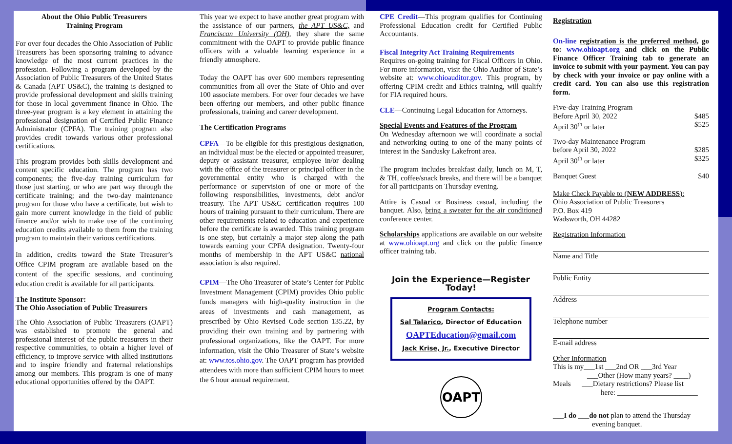About the Ohio Public Treasurers
Training Program
For over four decades the Ohio Association of Public Treasurers has been sponsoring training to advance knowledge of the most current practices in the profession. Following a program developed by the Association of Public Treasurers of the United States & Canada (APT US&C), the training is designed to provide professional development and skills training for those in local government finance in Ohio. The three-year program is a key element in attaining the professional designation of Certified Public Finance Administrator (CPFA). The training program also provides credit towards various other professional certifications.
This program provides both skills development and content specific education. The program has two components; the five-day training curriculum for those just starting, or who are part way through the certificate training; and the two-day maintenance program for those who have a certificate, but wish to gain more current knowledge in the field of public finance and/or wish to make use of the continuing education credits available to them from the training program to maintain their various certifications.
In addition, credits toward the State Treasurer’s Office CPIM program are available based on the content of the specific sessions, and continuing education credit is available for all participants.
The Institute Sponsor:
The Ohio Association of Public Treasurers
The Ohio Association of Public Treasurers (OAPT) was established to promote the general and professional interest of the public treasurers in their respective communities, to obtain a higher level of efficiency, to improve service with allied institutions and to inspire friendly and fraternal relationships among our members. This program is one of many educational opportunities offered by the OAPT.
This year we expect to have another great program with the assistance of our partners, the APT US&C, and Franciscan University (OH), they share the same commitment with the OAPT to provide public finance officers with a valuable learning experience in a friendly atmosphere.
Today the OAPT has over 600 members representing communities from all over the State of Ohio and over 100 associate members. For over four decades we have been offering our members, and other public finance professionals, training and career development.
The Certification Programs
CPFA—To be eligible for this prestigious designation, an individual must be the elected or appointed treasurer, deputy or assistant treasurer, employee in/or dealing with the office of the treasurer or principal officer in the governmental entity who is charged with the performance or supervision of one or more of the following responsibilities, investments, debt and/or treasury. The APT US&C certification requires 100 hours of training pursuant to their curriculum. There are other requirements related to education and experience before the certificate is awarded. This training program is one step, but certainly a major step along the path towards earning your CPFA designation. Twenty-four months of membership in the APT US&C national association is also required.
CPIM—The Oho Treasurer of State’s Center for Public Investment Management (CPIM) provides Ohio public funds managers with high-quality instruction in the areas of investments and cash management, as prescribed by Ohio Revised Code section 135.22, by providing their own training and by partnering with professional organizations, like the OAPT. For more information, visit the Ohio Treasurer of State’s website at: www.tos.ohio.gov. The OAPT program has provided attendees with more than sufficient CPIM hours to meet the 6 hour annual requirement.
CPE Credit—This program qualifies for Continuing Professional Education credit for Certified Public Accountants.
Fiscal Integrity Act Training Requirements
Requires on-going training for Fiscal Officers in Ohio. For more information, visit the Ohio Auditor of State’s website at: www.ohioauditor.gov. This program, by offering CPIM credit and Ethics training, will qualify for FIA required hours.
CLE—Continuing Legal Education for Attorneys.
Special Events and Features of the Program
On Wednesday afternoon we will coordinate a social and networking outing to one of the many points of interest in the Sandusky Lakefront area.
The program includes breakfast daily, lunch on M, T, & TH, coffee/snack breaks, and there will be a banquet for all participants on Thursday evening.
Attire is Casual or Business casual, including the banquet. Also, bring a sweater for the air conditioned conference center.
Scholarships applications are available on our website at www.ohioapt.org and click on the public finance officer training tab.
Join the Experience—Register Today!
Program Contacts:
Sal Talarico, Director of Education
OAPTEducation@gmail.com
Jack Krise, Jr., Executive Director
OAPT
Registration
On-line registration is the preferred method, go to: www.ohioapt.org and click on the Public Finance Officer Training tab to generate an invoice to submit with your payment. You can pay by check with your invoice or pay online with a credit card. You can also use this registration form.
Five-day Training Program
Before April 30, 2022 $485
April 30<sup>th</sup> or later $525
Two-day Maintenance Program
before April 30, 2022 $285
April 30<sup>th</sup> or later $325
Banquet Guest $40
Make Check Payable to (NEW ADDRESS):
Ohio Association of Public Treasurers
P.O. Box 419
Wadsworth, OH 44282
Registration Information
Name and Title
Public Entity
Address
Telephone number
E-mail address
Other Information
This is my___1st ___2nd OR ___3rd Year
___Other (How many years? ____)
Meals ___Dietary restrictions? Please list
here: ______________________
___I do ___do not plan to attend the Thursday
evening banquet.